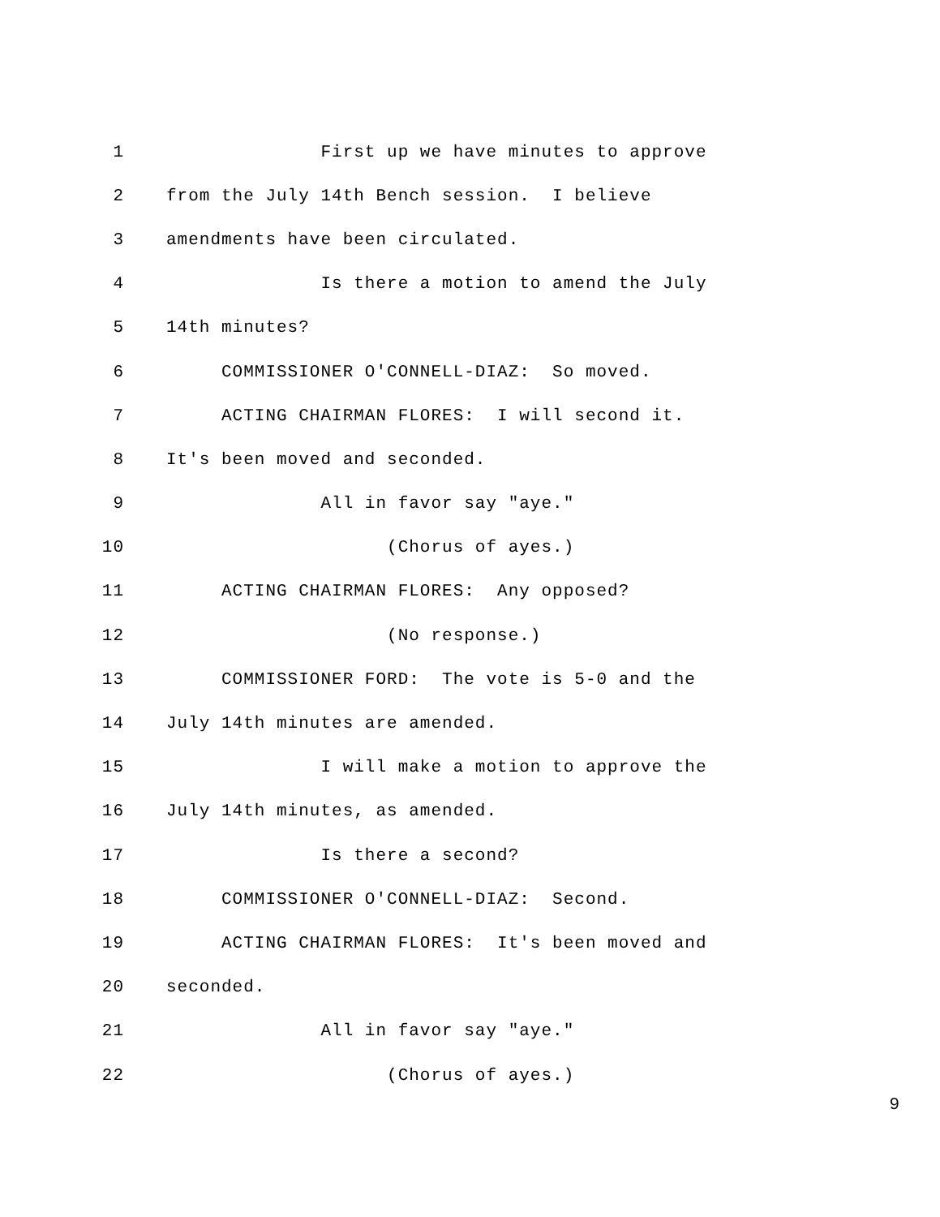1 First up we have minutes to approve
2 from the July 14th Bench session. I believe
3 amendments have been circulated.
4 Is there a motion to amend the July
5 14th minutes?
6 COMMISSIONER O'CONNELL-DIAZ: So moved.
7 ACTING CHAIRMAN FLORES: I will second it.
8 It's been moved and seconded.
9 All in favor say "aye."
10 (Chorus of ayes.)
11 ACTING CHAIRMAN FLORES: Any opposed?
12 (No response.)
13 COMMISSIONER FORD: The vote is 5-0 and the
14 July 14th minutes are amended.
15 I will make a motion to approve the
16 July 14th minutes, as amended.
17 Is there a second?
18 COMMISSIONER O'CONNELL-DIAZ: Second.
19 ACTING CHAIRMAN FLORES: It's been moved and
20 seconded.
21 All in favor say "aye."
22 (Chorus of ayes.)
9